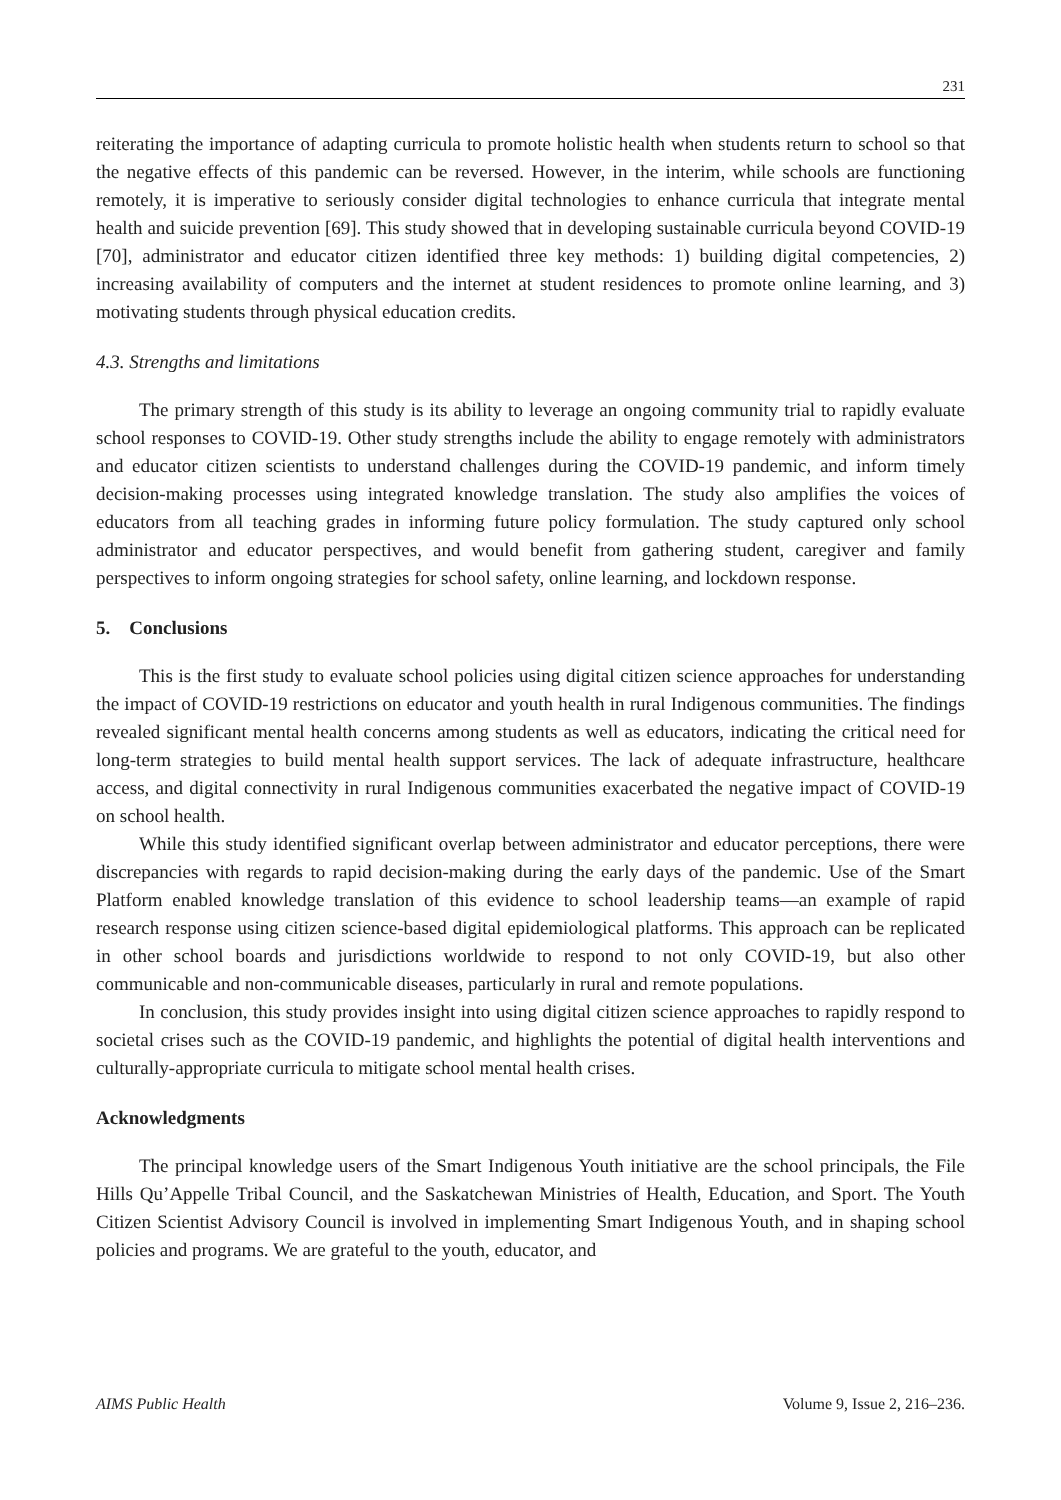231
reiterating the importance of adapting curricula to promote holistic health when students return to school so that the negative effects of this pandemic can be reversed. However, in the interim, while schools are functioning remotely, it is imperative to seriously consider digital technologies to enhance curricula that integrate mental health and suicide prevention [69]. This study showed that in developing sustainable curricula beyond COVID-19 [70], administrator and educator citizen identified three key methods: 1) building digital competencies, 2) increasing availability of computers and the internet at student residences to promote online learning, and 3) motivating students through physical education credits.
4.3. Strengths and limitations
The primary strength of this study is its ability to leverage an ongoing community trial to rapidly evaluate school responses to COVID-19. Other study strengths include the ability to engage remotely with administrators and educator citizen scientists to understand challenges during the COVID-19 pandemic, and inform timely decision-making processes using integrated knowledge translation. The study also amplifies the voices of educators from all teaching grades in informing future policy formulation. The study captured only school administrator and educator perspectives, and would benefit from gathering student, caregiver and family perspectives to inform ongoing strategies for school safety, online learning, and lockdown response.
5. Conclusions
This is the first study to evaluate school policies using digital citizen science approaches for understanding the impact of COVID-19 restrictions on educator and youth health in rural Indigenous communities. The findings revealed significant mental health concerns among students as well as educators, indicating the critical need for long-term strategies to build mental health support services. The lack of adequate infrastructure, healthcare access, and digital connectivity in rural Indigenous communities exacerbated the negative impact of COVID-19 on school health.
While this study identified significant overlap between administrator and educator perceptions, there were discrepancies with regards to rapid decision-making during the early days of the pandemic. Use of the Smart Platform enabled knowledge translation of this evidence to school leadership teams—an example of rapid research response using citizen science-based digital epidemiological platforms. This approach can be replicated in other school boards and jurisdictions worldwide to respond to not only COVID-19, but also other communicable and non-communicable diseases, particularly in rural and remote populations.
In conclusion, this study provides insight into using digital citizen science approaches to rapidly respond to societal crises such as the COVID-19 pandemic, and highlights the potential of digital health interventions and culturally-appropriate curricula to mitigate school mental health crises.
Acknowledgments
The principal knowledge users of the Smart Indigenous Youth initiative are the school principals, the File Hills Qu’Appelle Tribal Council, and the Saskatchewan Ministries of Health, Education, and Sport. The Youth Citizen Scientist Advisory Council is involved in implementing Smart Indigenous Youth, and in shaping school policies and programs. We are grateful to the youth, educator, and
AIMS Public Health Volume 9, Issue 2, 216–236.